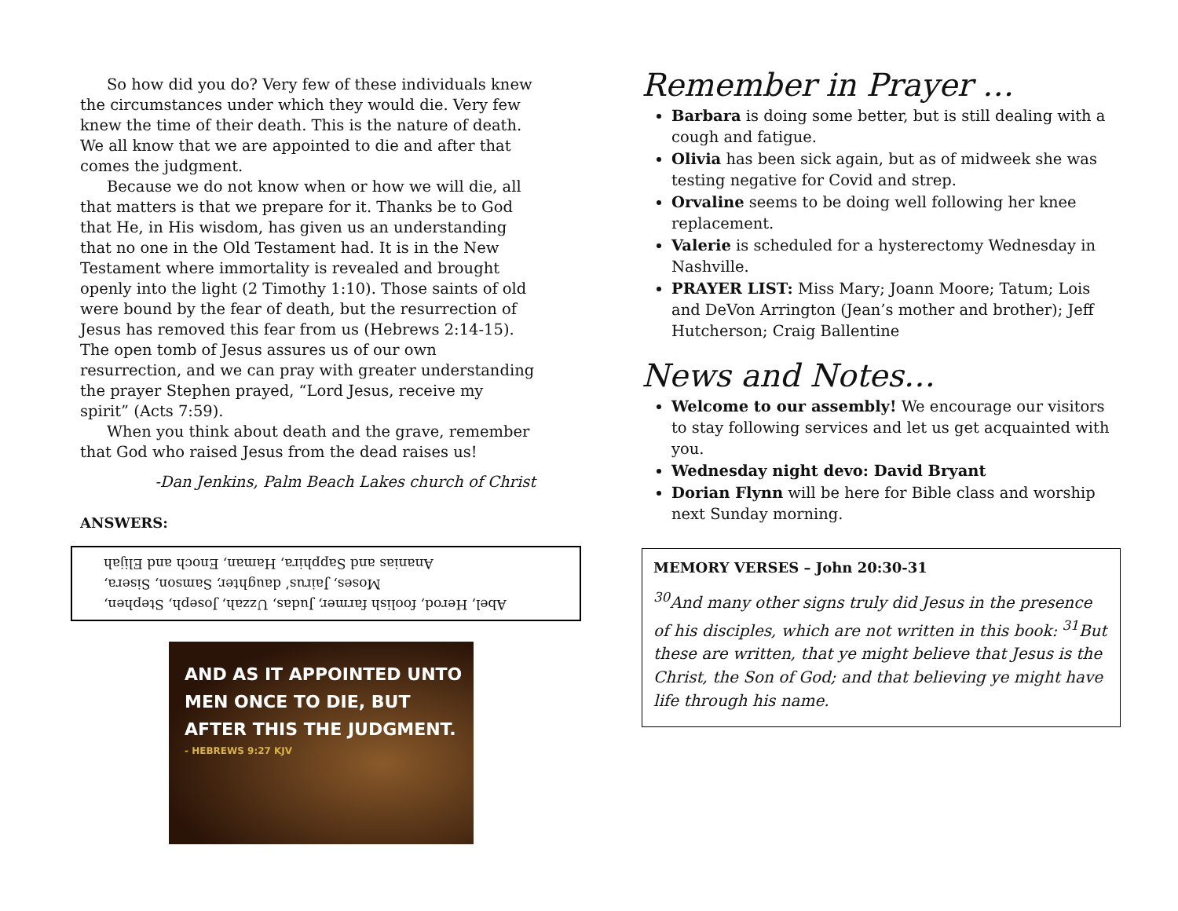So how did you do? Very few of these individuals knew the circumstances under which they would die. Very few knew the time of their death. This is the nature of death. We all know that we are appointed to die and after that comes the judgment.
Because we do not know when or how we will die, all that matters is that we prepare for it. Thanks be to God that He, in His wisdom, has given us an understanding that no one in the Old Testament had. It is in the New Testament where immortality is revealed and brought openly into the light (2 Timothy 1:10). Those saints of old were bound by the fear of death, but the resurrection of Jesus has removed this fear from us (Hebrews 2:14-15). The open tomb of Jesus assures us of our own resurrection, and we can pray with greater understanding the prayer Stephen prayed, “Lord Jesus, receive my spirit” (Acts 7:59).
When you think about death and the grave, remember that God who raised Jesus from the dead raises us!
-Dan Jenkins, Palm Beach Lakes church of Christ
ANSWERS:
Abel, Herod, foolish farmer, Judas, Uzzah, Joseph, Stephen,
Moses, Jairus’ daughter, Samson, Sisera,
Ananias and Sapphira, Haman, Enoch and Elijah
AND AS IT APPOINTED UNTO
MEN ONCE TO DIE, BUT
AFTER THIS THE JUDGMENT.
- HEBREWS 9:27 KJV
Remember in Prayer …
Barbara is doing some better, but is still dealing with a cough and fatigue.
Olivia has been sick again, but as of midweek she was testing negative for Covid and strep.
Orvaline seems to be doing well following her knee replacement.
Valerie is scheduled for a hysterectomy Wednesday in Nashville.
PRAYER LIST: Miss Mary; Joann Moore; Tatum; Lois and DeVon Arrington (Jean’s mother and brother); Jeff Hutcherson; Craig Ballentine
News and Notes…
Welcome to our assembly! We encourage our visitors to stay following services and let us get acquainted with you.
Wednesday night devo: David Bryant
Dorian Flynn will be here for Bible class and worship next Sunday morning.
MEMORY VERSES – John 20:30-31
<sup>30</sup> And many other signs truly did Jesus in the presence of his disciples, which are not written in this book: <sup>31</sup>But these are written, that ye might believe that Jesus is the Christ, the Son of God; and that believing ye might have life through his name.